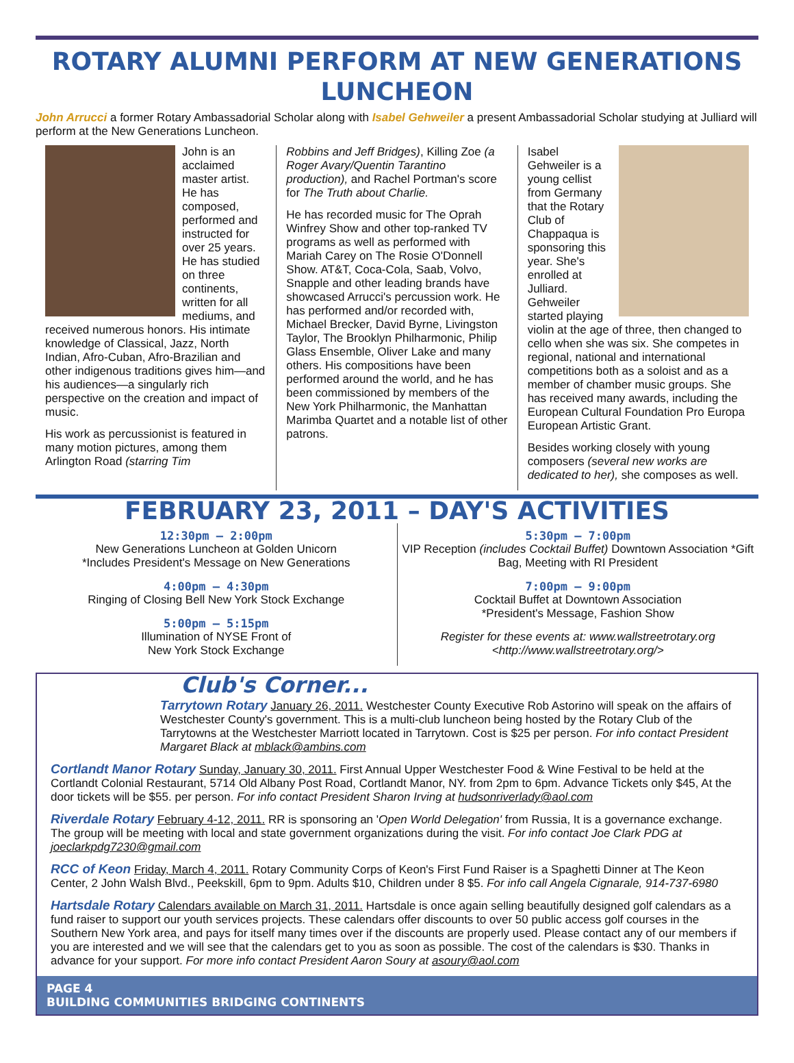ROTARY ALUMNI PERFORM AT NEW GENERATIONS LUNCHEON
John Arrucci a former Rotary Ambassadorial Scholar along with Isabel Gehweiler a present Ambassadorial Scholar studying at Julliard will perform at the New Generations Luncheon.
John is an acclaimed master artist. He has composed, performed and instructed for over 25 years. He has studied on three continents, written for all mediums, and received numerous honors. His intimate knowledge of Classical, Jazz, North Indian, Afro-Cuban, Afro-Brazilian and other indigenous traditions gives him—and his audiences—a singularly rich perspective on the creation and impact of music.
His work as percussionist is featured in many motion pictures, among them Arlington Road (starring Tim
Robbins and Jeff Bridges), Killing Zoe (a Roger Avary/Quentin Tarantino production), and Rachel Portman's score for The Truth about Charlie.
He has recorded music for The Oprah Winfrey Show and other top-ranked TV programs as well as performed with Mariah Carey on The Rosie O'Donnell Show. AT&T, Coca-Cola, Saab, Volvo, Snapple and other leading brands have showcased Arrucci's percussion work. He has performed and/or recorded with, Michael Brecker, David Byrne, Livingston Taylor, The Brooklyn Philharmonic, Philip Glass Ensemble, Oliver Lake and many others. His compositions have been performed around the world, and he has been commissioned by members of the New York Philharmonic, the Manhattan Marimba Quartet and a notable list of other patrons.
Isabel Gehweiler is a young cellist from Germany that the Rotary Club of Chappaqua is sponsoring this year. She's enrolled at Julliard. Gehweiler started playing violin at the age of three, then changed to cello when she was six. She competes in regional, national and international competitions both as a soloist and as a member of chamber music groups. She has received many awards, including the European Cultural Foundation Pro Europa European Artistic Grant.
Besides working closely with young composers (several new works are dedicated to her), she composes as well.
FEBRUARY 23, 2011 – DAY'S ACTIVITIES
12:30pm – 2:00pm
New Generations Luncheon at Golden Unicorn
*Includes President's Message on New Generations
4:00pm – 4:30pm
Ringing of Closing Bell New York Stock Exchange
5:00pm – 5:15pm
Illumination of NYSE Front of
New York Stock Exchange
5:30pm – 7:00pm
VIP Reception (includes Cocktail Buffet) Downtown Association *Gift Bag, Meeting with RI President
7:00pm – 9:00pm
Cocktail Buffet at Downtown Association
*President's Message, Fashion Show
Register for these events at: www.wallstreetrotary.org <http://www.wallstreetrotary.org/>
Club's Corner...
Tarrytown Rotary January 26, 2011. Westchester County Executive Rob Astorino will speak on the affairs of Westchester County's government. This is a multi-club luncheon being hosted by the Rotary Club of the Tarrytowns at the Westchester Marriott located in Tarrytown. Cost is $25 per person. For info contact President Margaret Black at mblack@ambins.com
Cortlandt Manor Rotary Sunday, January 30, 2011. First Annual Upper Westchester Food & Wine Festival to be held at the Cortlandt Colonial Restaurant, 5714 Old Albany Post Road, Cortlandt Manor, NY. from 2pm to 6pm. Advance Tickets only $45, At the door tickets will be $55. per person. For info contact President Sharon Irving at hudsonriverlady@aol.com
Riverdale Rotary February 4-12, 2011. RR is sponsoring an 'Open World Delegation' from Russia, It is a governance exchange. The group will be meeting with local and state government organizations during the visit. For info contact Joe Clark PDG at joeclarkpdg7230@gmail.com
RCC of Keon Friday, March 4, 2011. Rotary Community Corps of Keon's First Fund Raiser is a Spaghetti Dinner at The Keon Center, 2 John Walsh Blvd., Peekskill, 6pm to 9pm. Adults $10, Children under 8 $5. For info call Angela Cignarale, 914-737-6980
Hartsdale Rotary Calendars available on March 31, 2011. Hartsdale is once again selling beautifully designed golf calendars as a fund raiser to support our youth services projects. These calendars offer discounts to over 50 public access golf courses in the Southern New York area, and pays for itself many times over if the discounts are properly used. Please contact any of our members if you are interested and we will see that the calendars get to you as soon as possible. The cost of the calendars is $30. Thanks in advance for your support. For more info contact President Aaron Soury at asoury@aol.com
PAGE 4
BUILDING COMMUNITIES BRIDGING CONTINENTS